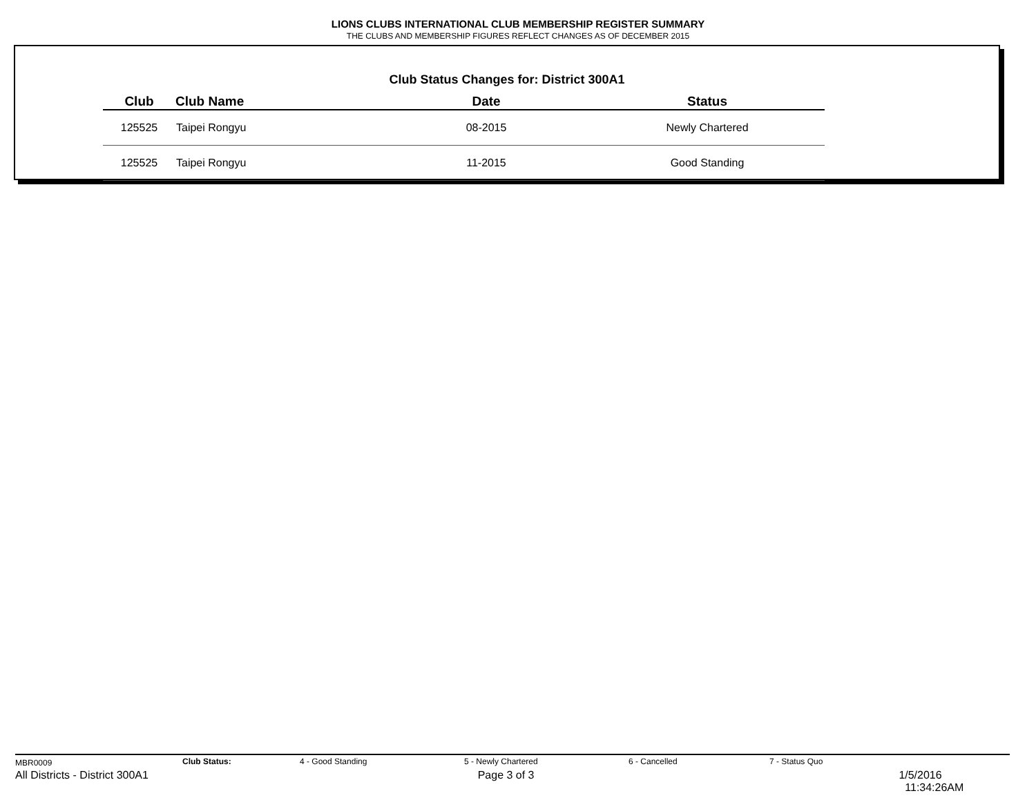LIONS CLUBS INTERNATIONAL CLUB MEMBERSHIP REGISTER SUMMARY
THE CLUBS AND MEMBERSHIP FIGURES REFLECT CHANGES AS OF DECEMBER 2015
Club Status Changes for: District 300A1
| Club | Club Name | Date | Status |
| --- | --- | --- | --- |
| 125525 | Taipei Rongyu | 08-2015 | Newly Chartered |
| 125525 | Taipei Rongyu | 11-2015 | Good Standing |
MBR0009 Club Status: 4 - Good Standing 5 - Newly Chartered 6 - Cancelled 7 - Status Quo
All Districts - District 300A1 Page 3 of 3 1/5/2016 11:34:26AM